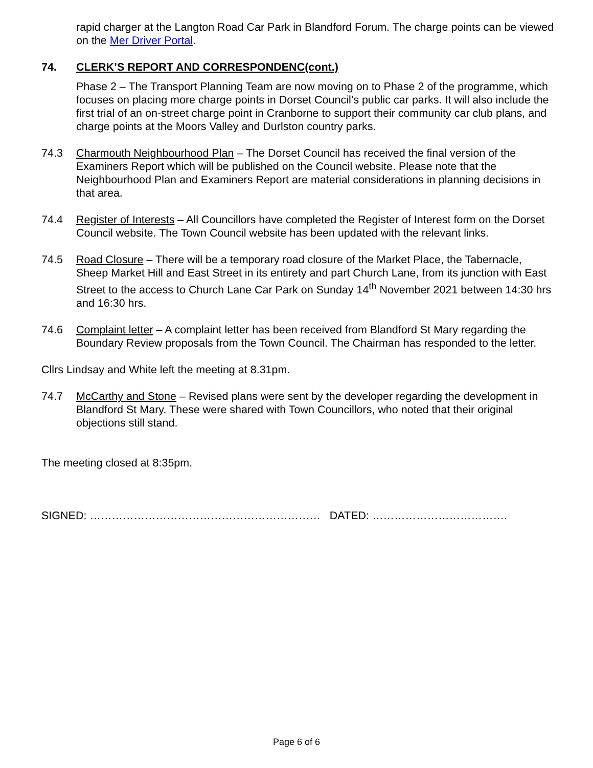rapid charger at the Langton Road Car Park in Blandford Forum. The charge points can be viewed on the Mer Driver Portal.
74. CLERK’S REPORT AND CORRESPONDENC(cont.)
Phase 2 – The Transport Planning Team are now moving on to Phase 2 of the programme, which focuses on placing more charge points in Dorset Council’s public car parks. It will also include the first trial of an on-street charge point in Cranborne to support their community car club plans, and charge points at the Moors Valley and Durlston country parks.
74.3 Charmouth Neighbourhood Plan – The Dorset Council has received the final version of the Examiners Report which will be published on the Council website. Please note that the Neighbourhood Plan and Examiners Report are material considerations in planning decisions in that area.
74.4 Register of Interests – All Councillors have completed the Register of Interest form on the Dorset Council website. The Town Council website has been updated with the relevant links.
74.5 Road Closure – There will be a temporary road closure of the Market Place, the Tabernacle, Sheep Market Hill and East Street in its entirety and part Church Lane, from its junction with East Street to the access to Church Lane Car Park on Sunday 14<sup>th</sup> November 2021 between 14:30 hrs and 16:30 hrs.
74.6 Complaint letter – A complaint letter has been received from Blandford St Mary regarding the Boundary Review proposals from the Town Council. The Chairman has responded to the letter.
Cllrs Lindsay and White left the meeting at 8.31pm.
74.7 McCarthy and Stone – Revised plans were sent by the developer regarding the development in Blandford St Mary. These were shared with Town Councillors, who noted that their original objections still stand.
The meeting closed at 8:35pm.
SIGNED: ……………………………………………………… DATED: ……………………………….
Page 6 of 6